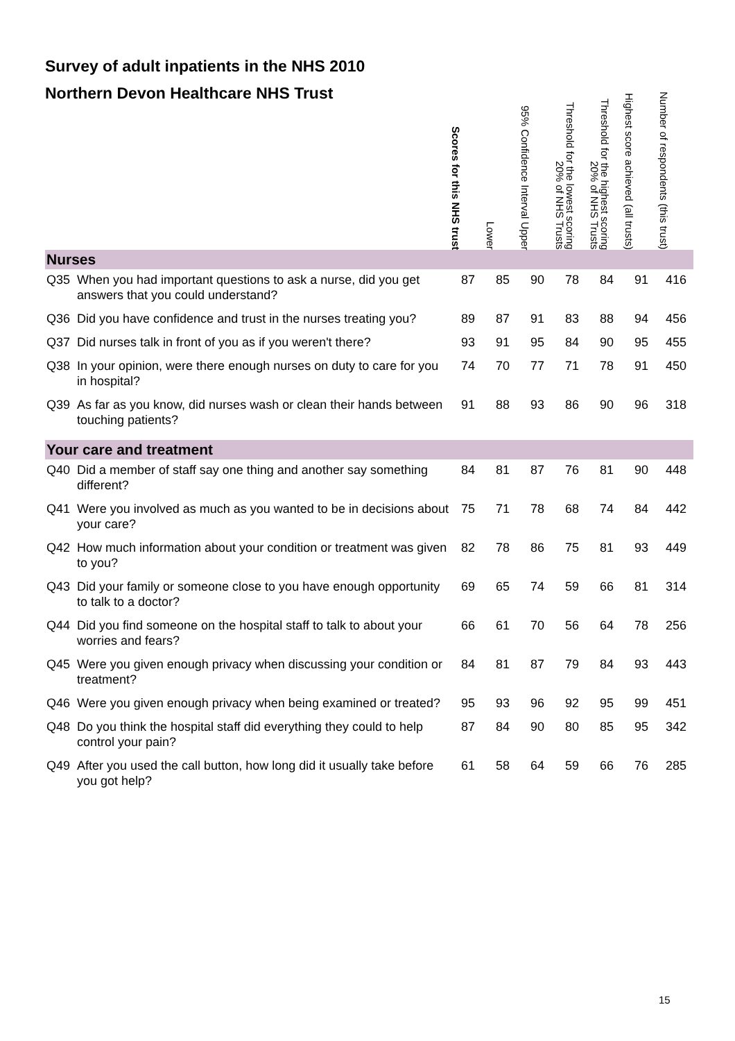Survey of adult inpatients in the NHS 2010
Northern Devon Healthcare NHS Trust
| | | Scores for this NHS trust | Lower | 95% Confidence Interval Upper | Threshold for the lowest scoring 20% of NHS Trusts | Threshold for the highest scoring 20% of NHS Trusts | Highest score achieved (all trusts) | Number of respondents (this trust) |
| --- | --- | --- | --- | --- | --- | --- | --- | --- |
| Nurses | | | | | | | | |
| Q35 | When you had important questions to ask a nurse, did you get answers that you could understand? | 87 | 85 | 90 | 78 | 84 | 91 | 416 |
| Q36 | Did you have confidence and trust in the nurses treating you? | 89 | 87 | 91 | 83 | 88 | 94 | 456 |
| Q37 | Did nurses talk in front of you as if you weren't there? | 93 | 91 | 95 | 84 | 90 | 95 | 455 |
| Q38 | In your opinion, were there enough nurses on duty to care for you in hospital? | 74 | 70 | 77 | 71 | 78 | 91 | 450 |
| Q39 | As far as you know, did nurses wash or clean their hands between touching patients? | 91 | 88 | 93 | 86 | 90 | 96 | 318 |
| Your care and treatment | | | | | | | | |
| Q40 | Did a member of staff say one thing and another say something different? | 84 | 81 | 87 | 76 | 81 | 90 | 448 |
| Q41 | Were you involved as much as you wanted to be in decisions about your care? | 75 | 71 | 78 | 68 | 74 | 84 | 442 |
| Q42 | How much information about your condition or treatment was given to you? | 82 | 78 | 86 | 75 | 81 | 93 | 449 |
| Q43 | Did your family or someone close to you have enough opportunity to talk to a doctor? | 69 | 65 | 74 | 59 | 66 | 81 | 314 |
| Q44 | Did you find someone on the hospital staff to talk to about your worries and fears? | 66 | 61 | 70 | 56 | 64 | 78 | 256 |
| Q45 | Were you given enough privacy when discussing your condition or treatment? | 84 | 81 | 87 | 79 | 84 | 93 | 443 |
| Q46 | Were you given enough privacy when being examined or treated? | 95 | 93 | 96 | 92 | 95 | 99 | 451 |
| Q48 | Do you think the hospital staff did everything they could to help control your pain? | 87 | 84 | 90 | 80 | 85 | 95 | 342 |
| Q49 | After you used the call button, how long did it usually take before you got help? | 61 | 58 | 64 | 59 | 66 | 76 | 285 |
15